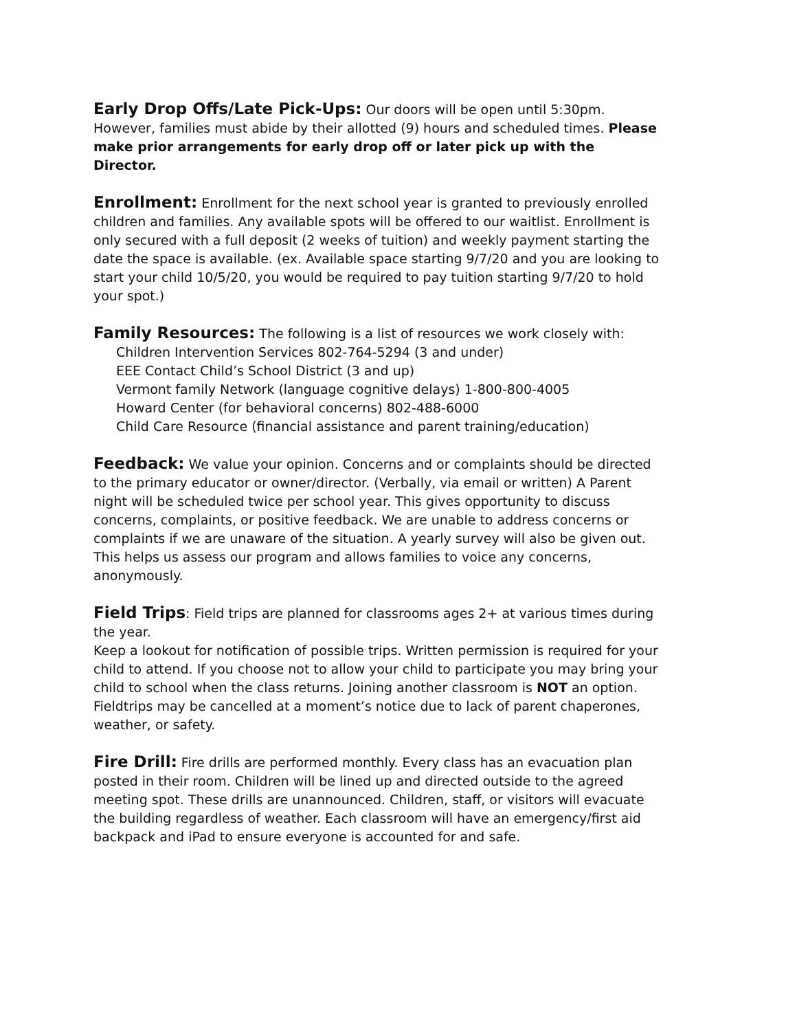Early Drop Offs/Late Pick-Ups: Our doors will be open until 5:30pm. However, families must abide by their allotted (9) hours and scheduled times. Please make prior arrangements for early drop off or later pick up with the Director.
Enrollment: Enrollment for the next school year is granted to previously enrolled children and families. Any available spots will be offered to our waitlist. Enrollment is only secured with a full deposit (2 weeks of tuition) and weekly payment starting the date the space is available. (ex. Available space starting 9/7/20 and you are looking to start your child 10/5/20, you would be required to pay tuition starting 9/7/20 to hold your spot.)
Family Resources: The following is a list of resources we work closely with:
Children Intervention Services 802-764-5294 (3 and under)
EEE Contact Child’s School District (3 and up)
Vermont family Network (language cognitive delays) 1-800-800-4005
Howard Center (for behavioral concerns) 802-488-6000
Child Care Resource (financial assistance and parent training/education)
Feedback: We value your opinion. Concerns and or complaints should be directed to the primary educator or owner/director. (Verbally, via email or written) A Parent night will be scheduled twice per school year. This gives opportunity to discuss concerns, complaints, or positive feedback. We are unable to address concerns or complaints if we are unaware of the situation. A yearly survey will also be given out. This helps us assess our program and allows families to voice any concerns, anonymously.
Field Trips: Field trips are planned for classrooms ages 2+ at various times during the year.
Keep a lookout for notification of possible trips. Written permission is required for your child to attend. If you choose not to allow your child to participate you may bring your child to school when the class returns. Joining another classroom is NOT an option. Fieldtrips may be cancelled at a moment’s notice due to lack of parent chaperones, weather, or safety.
Fire Drill: Fire drills are performed monthly. Every class has an evacuation plan posted in their room. Children will be lined up and directed outside to the agreed meeting spot. These drills are unannounced. Children, staff, or visitors will evacuate the building regardless of weather. Each classroom will have an emergency/first aid backpack and iPad to ensure everyone is accounted for and safe.